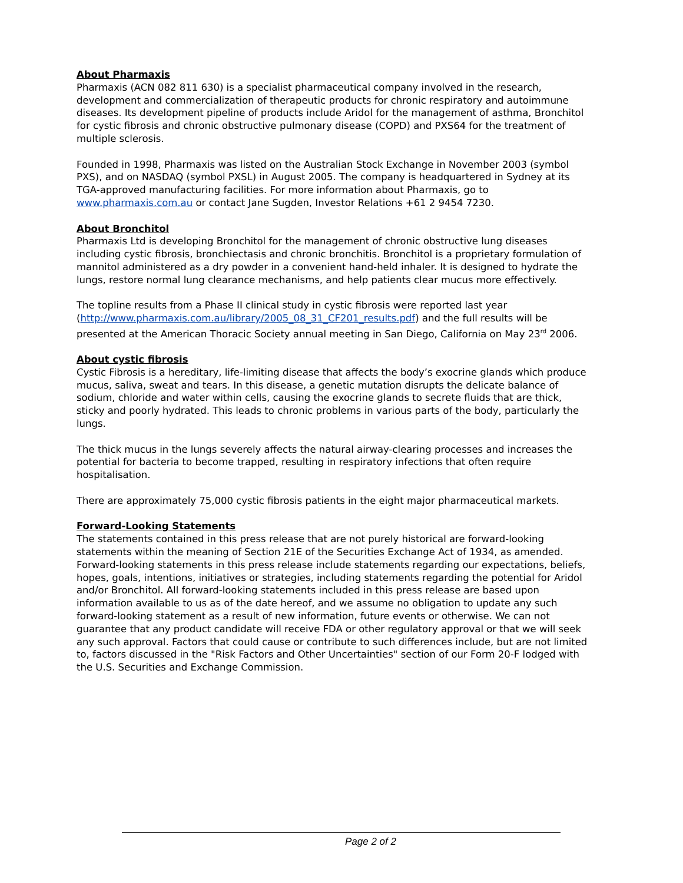About Pharmaxis
Pharmaxis (ACN 082 811 630) is a specialist pharmaceutical company involved in the research, development and commercialization of therapeutic products for chronic respiratory and autoimmune diseases. Its development pipeline of products include Aridol for the management of asthma, Bronchitol for cystic fibrosis and chronic obstructive pulmonary disease (COPD) and PXS64 for the treatment of multiple sclerosis.
Founded in 1998, Pharmaxis was listed on the Australian Stock Exchange in November 2003 (symbol PXS), and on NASDAQ (symbol PXSL) in August 2005. The company is headquartered in Sydney at its TGA-approved manufacturing facilities. For more information about Pharmaxis, go to www.pharmaxis.com.au or contact Jane Sugden, Investor Relations +61 2 9454 7230.
About Bronchitol
Pharmaxis Ltd is developing Bronchitol for the management of chronic obstructive lung diseases including cystic fibrosis, bronchiectasis and chronic bronchitis. Bronchitol is a proprietary formulation of mannitol administered as a dry powder in a convenient hand-held inhaler. It is designed to hydrate the lungs, restore normal lung clearance mechanisms, and help patients clear mucus more effectively.
The topline results from a Phase II clinical study in cystic fibrosis were reported last year (http://www.pharmaxis.com.au/library/2005_08_31_CF201_results.pdf) and the full results will be presented at the American Thoracic Society annual meeting in San Diego, California on May 23<sup>rd</sup> 2006.
About cystic fibrosis
Cystic Fibrosis is a hereditary, life-limiting disease that affects the body’s exocrine glands which produce mucus, saliva, sweat and tears. In this disease, a genetic mutation disrupts the delicate balance of sodium, chloride and water within cells, causing the exocrine glands to secrete fluids that are thick, sticky and poorly hydrated. This leads to chronic problems in various parts of the body, particularly the lungs.
The thick mucus in the lungs severely affects the natural airway-clearing processes and increases the potential for bacteria to become trapped, resulting in respiratory infections that often require hospitalisation.
There are approximately 75,000 cystic fibrosis patients in the eight major pharmaceutical markets.
Forward-Looking Statements
The statements contained in this press release that are not purely historical are forward-looking statements within the meaning of Section 21E of the Securities Exchange Act of 1934, as amended. Forward-looking statements in this press release include statements regarding our expectations, beliefs, hopes, goals, intentions, initiatives or strategies, including statements regarding the potential for Aridol and/or Bronchitol. All forward-looking statements included in this press release are based upon information available to us as of the date hereof, and we assume no obligation to update any such forward-looking statement as a result of new information, future events or otherwise. We can not guarantee that any product candidate will receive FDA or other regulatory approval or that we will seek any such approval. Factors that could cause or contribute to such differences include, but are not limited to, factors discussed in the "Risk Factors and Other Uncertainties" section of our Form 20-F lodged with the U.S. Securities and Exchange Commission.
Page 2 of 2